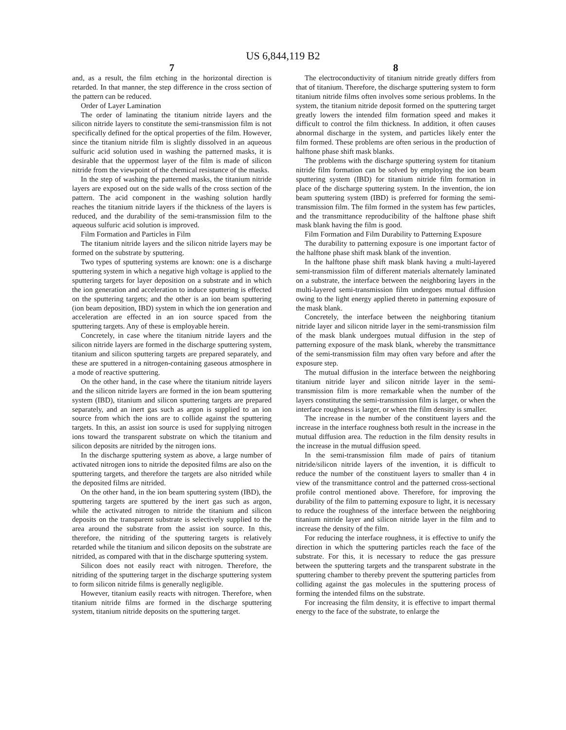US 6,844,119 B2
7
and, as a result, the film etching in the horizontal direction is retarded. In that manner, the step difference in the cross section of the pattern can be reduced.
Order of Layer Lamination
The order of laminating the titanium nitride layers and the silicon nitride layers to constitute the semi-transmission film is not specifically defined for the optical properties of the film. However, since the titanium nitride film is slightly dissolved in an aqueous sulfuric acid solution used in washing the patterned masks, it is desirable that the uppermost layer of the film is made of silicon nitride from the viewpoint of the chemical resistance of the masks.
In the step of washing the patterned masks, the titanium nitride layers are exposed out on the side walls of the cross section of the pattern. The acid component in the washing solution hardly reaches the titanium nitride layers if the thickness of the layers is reduced, and the durability of the semi-transmission film to the aqueous sulfuric acid solution is improved.
Film Formation and Particles in Film
The titanium nitride layers and the silicon nitride layers may be formed on the substrate by sputtering.
Two types of sputtering systems are known: one is a discharge sputtering system in which a negative high voltage is applied to the sputtering targets for layer deposition on a substrate and in which the ion generation and acceleration to induce sputtering is effected on the sputtering targets; and the other is an ion beam sputtering (ion beam deposition, IBD) system in which the ion generation and acceleration are effected in an ion source spaced from the sputtering targets. Any of these is employable herein.
Concretely, in case where the titanium nitride layers and the silicon nitride layers are formed in the discharge sputtering system, titanium and silicon sputtering targets are prepared separately, and these are sputtered in a nitrogen-containing gaseous atmosphere in a mode of reactive sputtering.
On the other hand, in the case where the titanium nitride layers and the silicon nitride layers are formed in the ion beam sputtering system (IBD), titanium and silicon sputtering targets are prepared separately, and an inert gas such as argon is supplied to an ion source from which the ions are to collide against the sputtering targets. In this, an assist ion source is used for supplying nitrogen ions toward the transparent substrate on which the titanium and silicon deposits are nitrided by the nitrogen ions.
In the discharge sputtering system as above, a large number of activated nitrogen ions to nitride the deposited films are also on the sputtering targets, and therefore the targets are also nitrided while the deposited films are nitrided.
On the other hand, in the ion beam sputtering system (IBD), the sputtering targets are sputtered by the inert gas such as argon, while the activated nitrogen to nitride the titanium and silicon deposits on the transparent substrate is selectively supplied to the area around the substrate from the assist ion source. In this, therefore, the nitriding of the sputtering targets is relatively retarded while the titanium and silicon deposits on the substrate are nitrided, as compared with that in the discharge sputtering system.
Silicon does not easily react with nitrogen. Therefore, the nitriding of the sputtering target in the discharge sputtering system to form silicon nitride films is generally negligible.
However, titanium easily reacts with nitrogen. Therefore, when titanium nitride films are formed in the discharge sputtering system, titanium nitride deposits on the sputtering target.
8
The electroconductivity of titanium nitride greatly differs from that of titanium. Therefore, the discharge sputtering system to form titanium nitride films often involves some serious problems. In the system, the titanium nitride deposit formed on the sputtering target greatly lowers the intended film formation speed and makes it difficult to control the film thickness. In addition, it often causes abnormal discharge in the system, and particles likely enter the film formed. These problems are often serious in the production of halftone phase shift mask blanks.
The problems with the discharge sputtering system for titanium nitride film formation can be solved by employing the ion beam sputtering system (IBD) for titanium nitride film formation in place of the discharge sputtering system. In the invention, the ion beam sputtering system (IBD) is preferred for forming the semi-transmission film. The film formed in the system has few particles, and the transmittance reproducibility of the halftone phase shift mask blank having the film is good.
Film Formation and Film Durability to Patterning Exposure
The durability to patterning exposure is one important factor of the halftone phase shift mask blank of the invention.
In the halftone phase shift mask blank having a multi-layered semi-transmission film of different materials alternately laminated on a substrate, the interface between the neighboring layers in the multi-layered semi-transmission film undergoes mutual diffusion owing to the light energy applied thereto in patterning exposure of the mask blank.
Concretely, the interface between the neighboring titanium nitride layer and silicon nitride layer in the semi-transmission film of the mask blank undergoes mutual diffusion in the step of patterning exposure of the mask blank, whereby the transmittance of the semi-transmission film may often vary before and after the exposure step.
The mutual diffusion in the interface between the neighboring titanium nitride layer and silicon nitride layer in the semi-transmission film is more remarkable when the number of the layers constituting the semi-transmission film is larger, or when the interface roughness is larger, or when the film density is smaller.
The increase in the number of the constituent layers and the increase in the interface roughness both result in the increase in the mutual diffusion area. The reduction in the film density results in the increase in the mutual diffusion speed.
In the semi-transmission film made of pairs of titanium nitride/silicon nitride layers of the invention, it is difficult to reduce the number of the constituent layers to smaller than 4 in view of the transmittance control and the patterned cross-sectional profile control mentioned above. Therefore, for improving the durability of the film to patterning exposure to light, it is necessary to reduce the roughness of the interface between the neighboring titanium nitride layer and silicon nitride layer in the film and to increase the density of the film.
For reducing the interface roughness, it is effective to unify the direction in which the sputtering particles reach the face of the substrate. For this, it is necessary to reduce the gas pressure between the sputtering targets and the transparent substrate in the sputtering chamber to thereby prevent the sputtering particles from colliding against the gas molecules in the sputtering process of forming the intended films on the substrate.
For increasing the film density, it is effective to impart thermal energy to the face of the substrate, to enlarge the